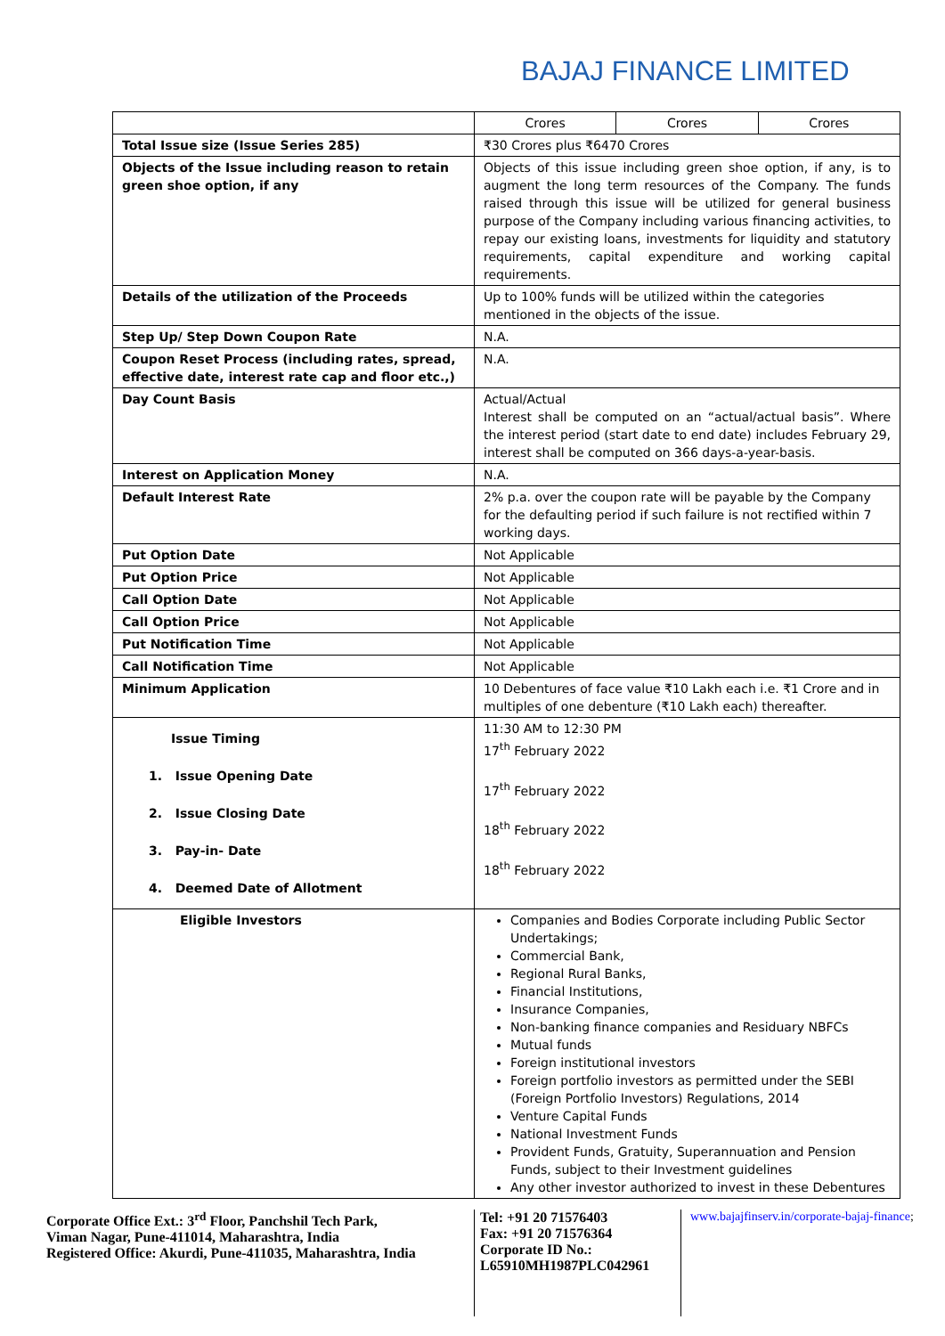BAJAJ FINANCE LIMITED
| | Crores | Crores | Crores |
| Total Issue size (Issue Series 285) | ₹30 Crores plus ₹6470 Crores | | |
| Objects of the Issue including reason to retain green shoe option, if any | Objects of this issue including green shoe option, if any, is to augment the long term resources of the Company. The funds raised through this issue will be utilized for general business purpose of the Company including various financing activities, to repay our existing loans, investments for liquidity and statutory requirements, capital expenditure and working capital requirements. | | |
| Details of the utilization of the Proceeds | Up to 100% funds will be utilized within the categories mentioned in the objects of the issue. | | |
| Step Up/ Step Down Coupon Rate | N.A. | | |
| Coupon Reset Process (including rates, spread, effective date, interest rate cap and floor etc.,) | N.A. | | |
| Day Count Basis | Actual/Actual Interest shall be computed on an “actual/actual basis”. Where the interest period (start date to end date) includes February 29, interest shall be computed on 366 days-a-year-basis. | | |
| Interest on Application Money | N.A. | | |
| Default Interest Rate | 2% p.a. over the coupon rate will be payable by the Company for the defaulting period if such failure is not rectified within 7 working days. | | |
| Put Option Date | Not Applicable | | |
| Put Option Price | Not Applicable | | |
| Call Option Date | Not Applicable | | |
| Call Option Price | Not Applicable | | |
| Put Notification Time | Not Applicable | | |
| Call Notification Time | Not Applicable | | |
| Minimum Application | 10 Debentures of face value ₹10 Lakh each i.e. ₹1 Crore and in multiples of one debenture (₹10 Lakh each) thereafter. | | |
| Issue Timing 1. Issue Opening Date 2. Issue Closing Date 3. Pay-in- Date 4. Deemed Date of Allotment | 11:30 AM to 12:30 PM 17<sup>th</sup> February 2022 17<sup>th</sup> February 2022 18<sup>th</sup> February 2022 18<sup>th</sup> February 2022 | | |
| Eligible Investors | Companies and Bodies Corporate including Public Sector Undertakings; Commercial Bank, Regional Rural Banks, Financial Institutions, Insurance Companies, Non-banking finance companies and Residuary NBFCs Mutual funds Foreign institutional investors Foreign portfolio investors as permitted under the SEBI (Foreign Portfolio Investors) Regulations, 2014 Venture Capital Funds National Investment Funds Provident Funds, Gratuity, Superannuation and Pension Funds, subject to their Investment guidelines Any other investor authorized to invest in these Debentures | | |
Corporate Office Ext.: 3<sup>rd</sup> Floor, Panchshil Tech Park,
Viman Nagar, Pune-411014, Maharashtra, India
Registered Office: Akurdi, Pune-411035, Maharashtra, India
Tel: +91 20 71576403
Fax: +91 20 71576364
Corporate ID No.:
L65910MH1987PLC042961
www.bajajfinserv.in/corporate-bajaj-finance;